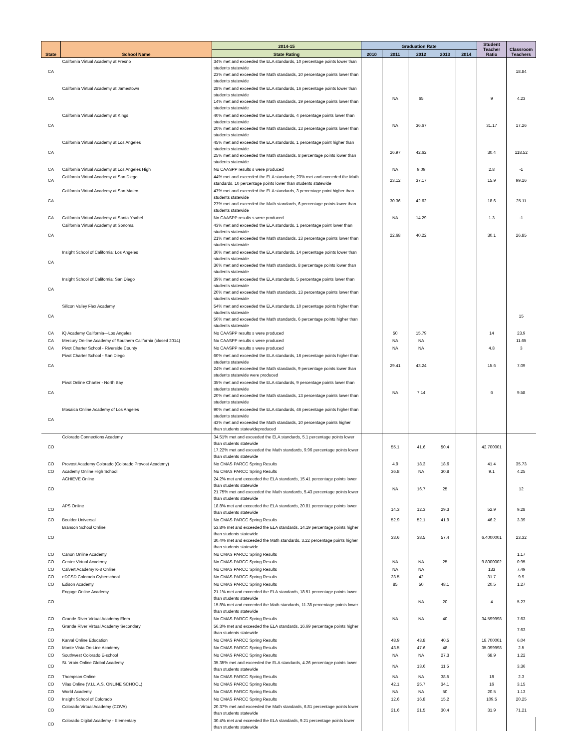| State | School Name | 2014-15 | Graduation Rate | | | | | Student Teacher Ratio | Classroom Teachers |
| --- | --- | --- | --- | --- | --- | --- | --- | --- | --- |
| | | State Rating | 2010 | 2011 | 2012 | 2013 | 2014 | | |
| CA | California Virtual Academy at Fresno | 34% met and exceeded the ELA standards, 10 percentage points lower than students statewide 23% met and exceeded the Math standards, 10 percentage points lower than students statewide | | | | | | | 18.84 |
| CA | California Virtual Academy at Jamestown | 28% met and exceeded the ELA standards, 16 percentage points lower than students statewide 14% met and exceeded the Math standards, 19 percentage points lower than students statewide | | NA | 65 | | | 9 | 4.23 |
| CA | California Virtual Academy at Kings | 40% met and exceeded the ELA standards, 4 percentage points lower than students statewide 20% met and exceeded the Math standards, 13 percentage points lower than students statewide | | NA | 36.67 | | | 31.17 | 17.26 |
| CA | California Virtual Academy at Los Angeles | 45% met and exceeded the ELA standards, 1 percentage point higher than students statewide 25% met and exceeded the Math standards, 8 percentage points lower than students statewide | | 26.97 | 42.62 | | | 30.4 | 118.52 |
| CA | California Virtual Academy at Los Angeles High | No CAASPP results s were produced | | NA | 9.09 | | | 2.8 | -1 |
| CA | California Virtual Academy at San Diego | 44% met and exceeded the ELA standards; 23% met and exceeded the Math standards, 10 percentage points lower than students statewide | | 23.12 | 37.17 | | | 15.9 | 99.16 |
| CA | California Virtual Academy at San Mateo | 47% met and exceeded the ELA standards, 3 percentage point higher than students statewide 27% met and exceeded the Math standards, 6 percentage points lower than students statewide | | 30.36 | 42.62 | | | 18.6 | 25.11 |
| CA | California Virtual Academy at Santa Ysabel | No CAASPP results s were produced | | NA | 14.29 | | | 1.3 | -1 |
| CA | California Virtual Academy at Sonoma | 43% met and exceeded the ELA standards, 1 percentage point lower than students statewide 21% met and exceeded the Math standards, 13 percentage points lower than students statewide | | 22.68 | 40.22 | | | 30.1 | 26.85 |
| CA | Insight School of California: Los Angeles | 30% met and exceeded the ELA standards, 14 percentage points lower than students statewide 36% met and exceeded the Math standards, 8 percentage points lower than students statewide | | | | | | | |
| CA | Insight School of California: San Diego | 39% met and exceeded the ELA standards, 5 percentage points lower than students statewide 20% met and exceeded the Math standards, 13 percentage points lower than students statewide | | | | | | | |
| CA | Silicon Valley Flex Academy | 54% met and exceeded the ELA standards, 10 percentage points higher than students statewide 50% met and exceeded the Math standards, 6 percentage points higher than students statewide | | | | | | | 15 |
| CA | iQ Academy California—Los Angeles | No CAASPP results s were produced | | 50 | 15.79 | | | 14 | 23.9 |
| CA | Mercury On-line Academy of Southern California (closed 2014) | No CAASPP results s were produced | | NA | NA | | | | 11.65 |
| CA | Pivot Charter School - Riverside County | No CAASPP results s were produced | | NA | NA | | | 4.8 | 3 |
| CA | Pivot Charter School - San Diego | 60% met and exceeded the ELA standards, 16 percentage points higher than students statewide 24% met and exceeded the Math standards, 9 percentage points lower than students statewide were produced | | 29.41 | 43.24 | | | 15.6 | 7.09 |
| CA | Pivot Online Charter - North Bay | 35% met and exceeded the ELA standards, 9 percentage points lower than students statewide 20% met and exceeded the Math standards, 13 percentage points lower than students statewide | | NA | 7.14 | | | 6 | 9.58 |
| CA | Mosaica Online Academy of Los Angeles | 90% met and exceeded the ELA standards, 46 percentage points higher than students statewide 43% met and exceeded the Math standards, 10 percentage points higher than students statewideproduced | | | | | | | |
| CO | Colorado Connections Academy | 34.51% met and exceeded the ELA standards, 5.1 percentage points lower than students statewide 17.22% met and exceeded the Math standards, 9.96 percentage points lower than students statewide | | 55.1 | 41.6 | 50.4 | | 42.700001 | |
| CO | Provost Academy Colorado (Colorado Provost Academy) | No CMAS PARCC Spring Results | | 4.9 | 18.3 | 18.6 | | 41.4 | 35.73 |
| CO | Academy Online High School | No CMAS PARCC Spring Results | | 36.8 | NA | 30.8 | | 9.1 | 4.25 |
| CO | ACHIEVE Online | 24.2% met and exceeded the ELA standards, 15.41 percentage points lower than students statewide 21.75% met and exceeded the Math standards, 5.43 percentage points lower than students statewide | | NA | 16.7 | 25 | | | 12 |
| CO | APS Online | 18.8% met and exceeded the ELA standards, 20.81 percentage points lower than students statewide | | 14.3 | 12.3 | 29.3 | | 52.9 | 9.28 |
| CO | Boulder Universal | No CMAS PARCC Spring Results | | 52.9 | 52.1 | 41.9 | | 46.2 | 3.39 |
| CO | Branson School Online | 53.8% met and exceeded the ELA standards, 14.19 percentage points higher than students statewide 30.4% met and exceeded the Math standards, 3.22 percentage points higher than students statewide | | 33.6 | 38.5 | 57.4 | | 6.4000001 | 23.32 |
| CO | Canon Online Academy | No CMAS PARCC Spring Results | | | | | | | 1.17 |
| CO | Center Virtual Academy | No CMAS PARCC Spring Results | | NA | NA | 25 | | 9.8000002 | 0.95 |
| CO | Calvert Academy K-8 Online | No CMAS PARCC Spring Results | | NA | NA | | | 133 | 7.49 |
| CO | eDCSD Colorado Cyberschool | No CMAS PARCC Spring Results | | 23.5 | 42 | | | 31.7 | 9.9 |
| CO | Edison Academy | No CMAS PARCC Spring Results | | 85 | 50 | 48.1 | | 20.5 | 1.27 |
| CO | Engage Online Academy | 21.1% met and exceeded the ELA standards, 18.51 percentage points lower than students statewide 15.8% met and exceeded the Math standards, 11.38 percentage points lower than students statewide | | | NA | 20 | | 4 | 5.27 |
| CO | Grande River Virtual Academy Elem | No CMAS PARCC Spring Results | | NA | NA | 40 | | 34.599998 | 7.63 |
| CO | Grande River Virtual Academy Secondary | 56.3% met and exceeded the ELA standards, 16.69 percentage points higher than students statewide | | | | | | | 7.63 |
| CO | Karval Online Education | No CMAS PARCC Spring Results | | 48.9 | 43.8 | 40.5 | | 18.700001 | 6.04 |
| CO | Monte Vista On-Line Academy | No CMAS PARCC Spring Results | | 43.5 | 47.6 | 48 | | 35.099998 | 2.5 |
| CO | Southwest Colorado E-school | No CMAS PARCC Spring Results | | NA | NA | 27.3 | | 68.9 | 1.22 |
| CO | St. Vrain Online Global Academy | 35.35% met and exceeded the ELA standards, 4.26 percentage points lower than students statewide | | NA | 13.6 | 11.5 | | | 3.36 |
| CO | Thompson Online | No CMAS PARCC Spring Results | | NA | NA | 38.5 | | 18 | 2.3 |
| CO | Vilas Online (V.I.L.A.S. ONLINE SCHOOL) | No CMAS PARCC Spring Results | | 42.1 | 25.7 | 34.1 | | 16 | 3.15 |
| CO | World Academy | No CMAS PARCC Spring Results | | NA | NA | 50 | | 20.5 | 1.13 |
| CO | Insight School of Colorado | No CMAS PARCC Spring Results | | 12.6 | 16.8 | 15.2 | | 109.5 | 20.25 |
| CO | Colorado Virtual Academy (COVA) | 20.37% met and exceeded the Math standards, 6.81 percentage points lower than students statewide | | 21.6 | 21.5 | 30.4 | | 31.9 | 71.21 |
| CO | Colorado Digital Academy - Elementary | 30.4% met and exceeded the ELA standards, 9.21 percentage points lower than students statewide | | | | | | | |